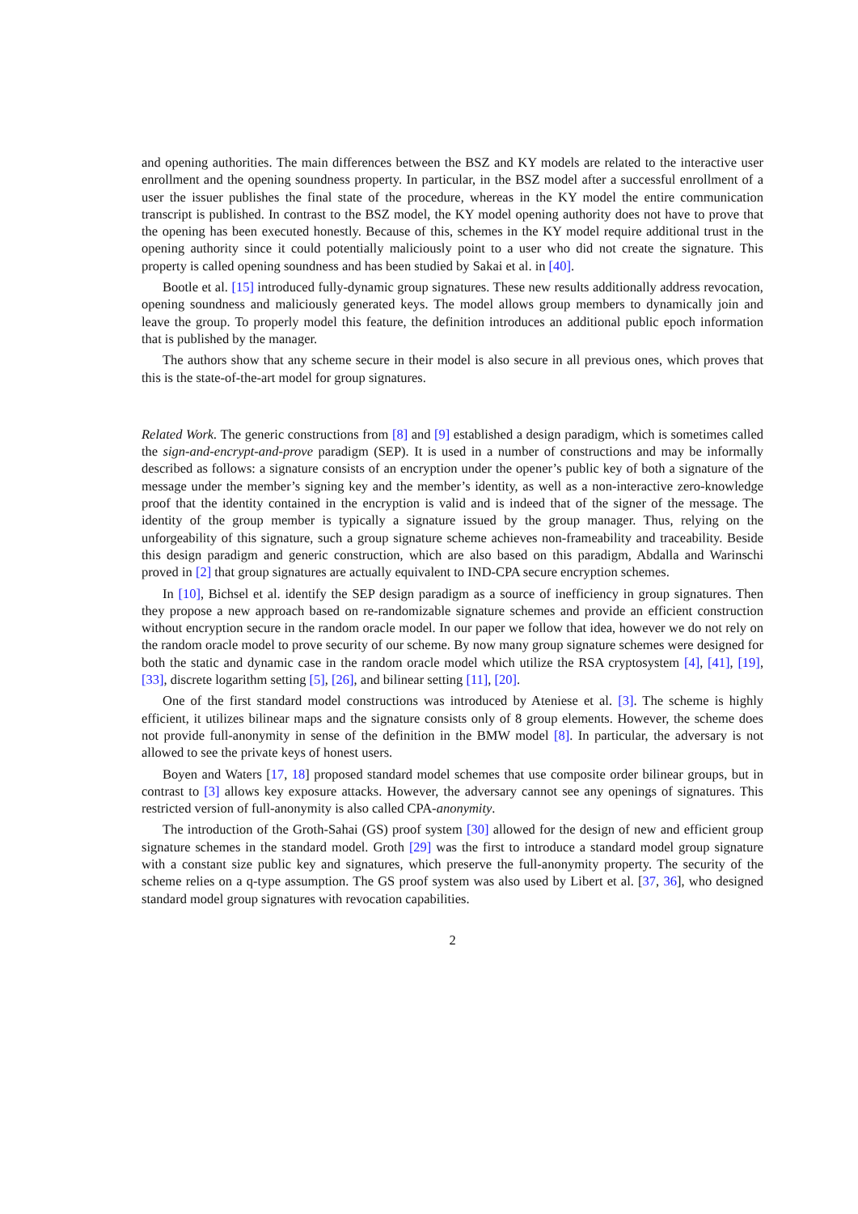and opening authorities. The main differences between the BSZ and KY models are related to the interactive user enrollment and the opening soundness property. In particular, in the BSZ model after a successful enrollment of a user the issuer publishes the final state of the procedure, whereas in the KY model the entire communication transcript is published. In contrast to the BSZ model, the KY model opening authority does not have to prove that the opening has been executed honestly. Because of this, schemes in the KY model require additional trust in the opening authority since it could potentially maliciously point to a user who did not create the signature. This property is called opening soundness and has been studied by Sakai et al. in [40].
Bootle et al. [15] introduced fully-dynamic group signatures. These new results additionally address revocation, opening soundness and maliciously generated keys. The model allows group members to dynamically join and leave the group. To properly model this feature, the definition introduces an additional public epoch information that is published by the manager.
The authors show that any scheme secure in their model is also secure in all previous ones, which proves that this is the state-of-the-art model for group signatures.
Related Work. The generic constructions from [8] and [9] established a design paradigm, which is sometimes called the sign-and-encrypt-and-prove paradigm (SEP). It is used in a number of constructions and may be informally described as follows: a signature consists of an encryption under the opener’s public key of both a signature of the message under the member’s signing key and the member’s identity, as well as a non-interactive zero-knowledge proof that the identity contained in the encryption is valid and is indeed that of the signer of the message. The identity of the group member is typically a signature issued by the group manager. Thus, relying on the unforgeability of this signature, such a group signature scheme achieves non-frameability and traceability. Beside this design paradigm and generic construction, which are also based on this paradigm, Abdalla and Warinschi proved in [2] that group signatures are actually equivalent to IND-CPA secure encryption schemes.
In [10], Bichsel et al. identify the SEP design paradigm as a source of inefficiency in group signatures. Then they propose a new approach based on re-randomizable signature schemes and provide an efficient construction without encryption secure in the random oracle model. In our paper we follow that idea, however we do not rely on the random oracle model to prove security of our scheme. By now many group signature schemes were designed for both the static and dynamic case in the random oracle model which utilize the RSA cryptosystem [4], [41], [19], [33], discrete logarithm setting [5], [26], and bilinear setting [11], [20].
One of the first standard model constructions was introduced by Ateniese et al. [3]. The scheme is highly efficient, it utilizes bilinear maps and the signature consists only of 8 group elements. However, the scheme does not provide full-anonymity in sense of the definition in the BMW model [8]. In particular, the adversary is not allowed to see the private keys of honest users.
Boyen and Waters [17, 18] proposed standard model schemes that use composite order bilinear groups, but in contrast to [3] allows key exposure attacks. However, the adversary cannot see any openings of signatures. This restricted version of full-anonymity is also called CPA-anonymity.
The introduction of the Groth-Sahai (GS) proof system [30] allowed for the design of new and efficient group signature schemes in the standard model. Groth [29] was the first to introduce a standard model group signature with a constant size public key and signatures, which preserve the full-anonymity property. The security of the scheme relies on a q-type assumption. The GS proof system was also used by Libert et al. [37, 36], who designed standard model group signatures with revocation capabilities.
2